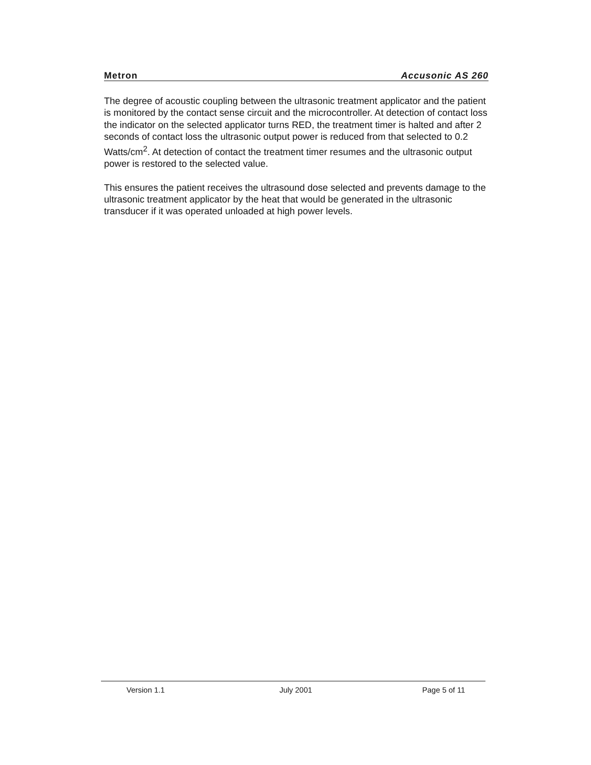Metron Accusonic AS 260
The degree of acoustic coupling between the ultrasonic treatment applicator and the patient is monitored by the contact sense circuit and the microcontroller. At detection of contact loss the indicator on the selected applicator turns RED, the treatment timer is halted and after 2 seconds of contact loss the ultrasonic output power is reduced from that selected to 0.2 Watts/cm<sup>2</sup>. At detection of contact the treatment timer resumes and the ultrasonic output power is restored to the selected value.
This ensures the patient receives the ultrasound dose selected and prevents damage to the ultrasonic treatment applicator by the heat that would be generated in the ultrasonic transducer if it was operated unloaded at high power levels.
Version 1.1 July 2001 Page 5 of 11